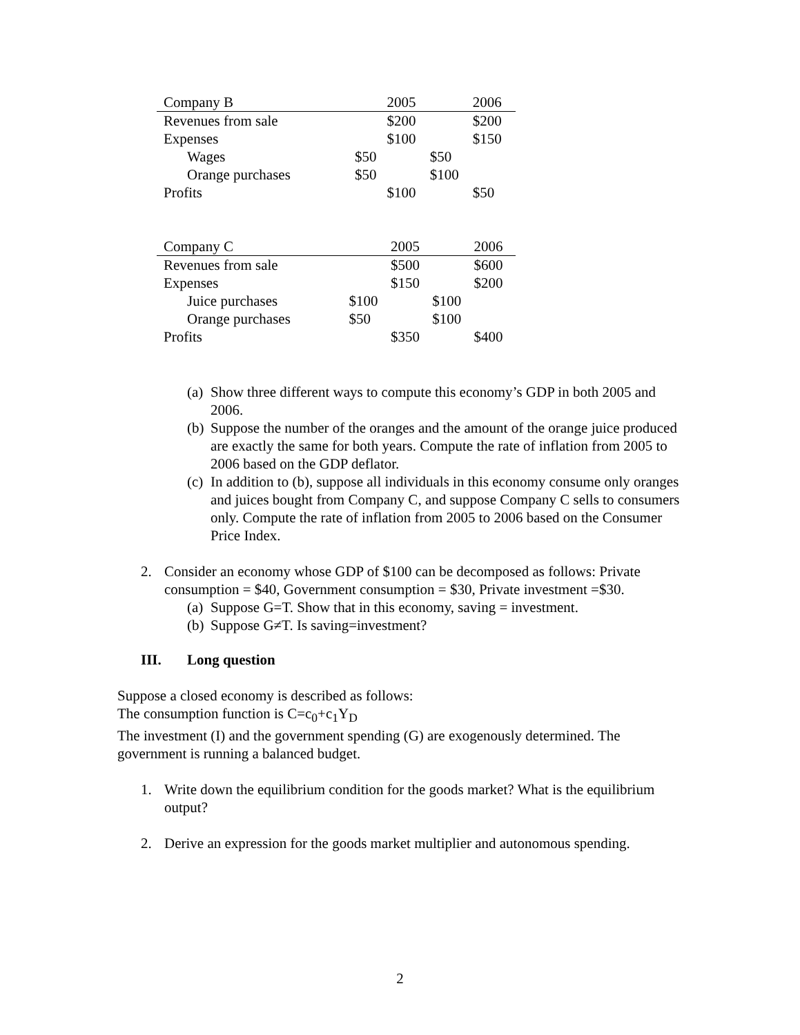| Company B | | 2005 | | 2006 |
| --- | --- | --- | --- | --- |
| Revenues from sale | | $200 | | $200 |
| Expenses | | $100 | | $150 |
| Wages | $50 | | $50 | |
| Orange purchases | $50 | | $100 | |
| Profits | | $100 | | $50 |
| Company C | | 2005 | | 2006 |
| --- | --- | --- | --- | --- |
| Revenues from sale | | $500 | | $600 |
| Expenses | | $150 | | $200 |
| Juice purchases | $100 | | $100 | |
| Orange purchases | $50 | | $100 | |
| Profits | | $350 | | $400 |
(a)
Show three different ways to compute this economy’s GDP in both 2005 and 2006.
(b)
Suppose the number of the oranges and the amount of the orange juice produced are exactly the same for both years. Compute the rate of inflation from 2005 to 2006 based on the GDP deflator.
(c)
In addition to (b), suppose all individuals in this economy consume only oranges and juices bought from Company C, and suppose Company C sells to consumers only. Compute the rate of inflation from 2005 to 2006 based on the Consumer Price Index.
2. Consider an economy whose GDP of $100 can be decomposed as follows: Private consumption = $40, Government consumption = $30, Private investment =$30.
(a)
Suppose G=T. Show that in this economy, saving = investment.
(b)
Suppose G≠T. Is saving=investment?
III. Long question
Suppose a closed economy is described as follows:
The consumption function is C=c<sub>0</sub>+c<sub>1</sub>Y<sub>D</sub>
The investment (I) and the government spending (G) are exogenously determined. The government is running a balanced budget.
1. Write down the equilibrium condition for the goods market? What is the equilibrium output?
2. Derive an expression for the goods market multiplier and autonomous spending.
2